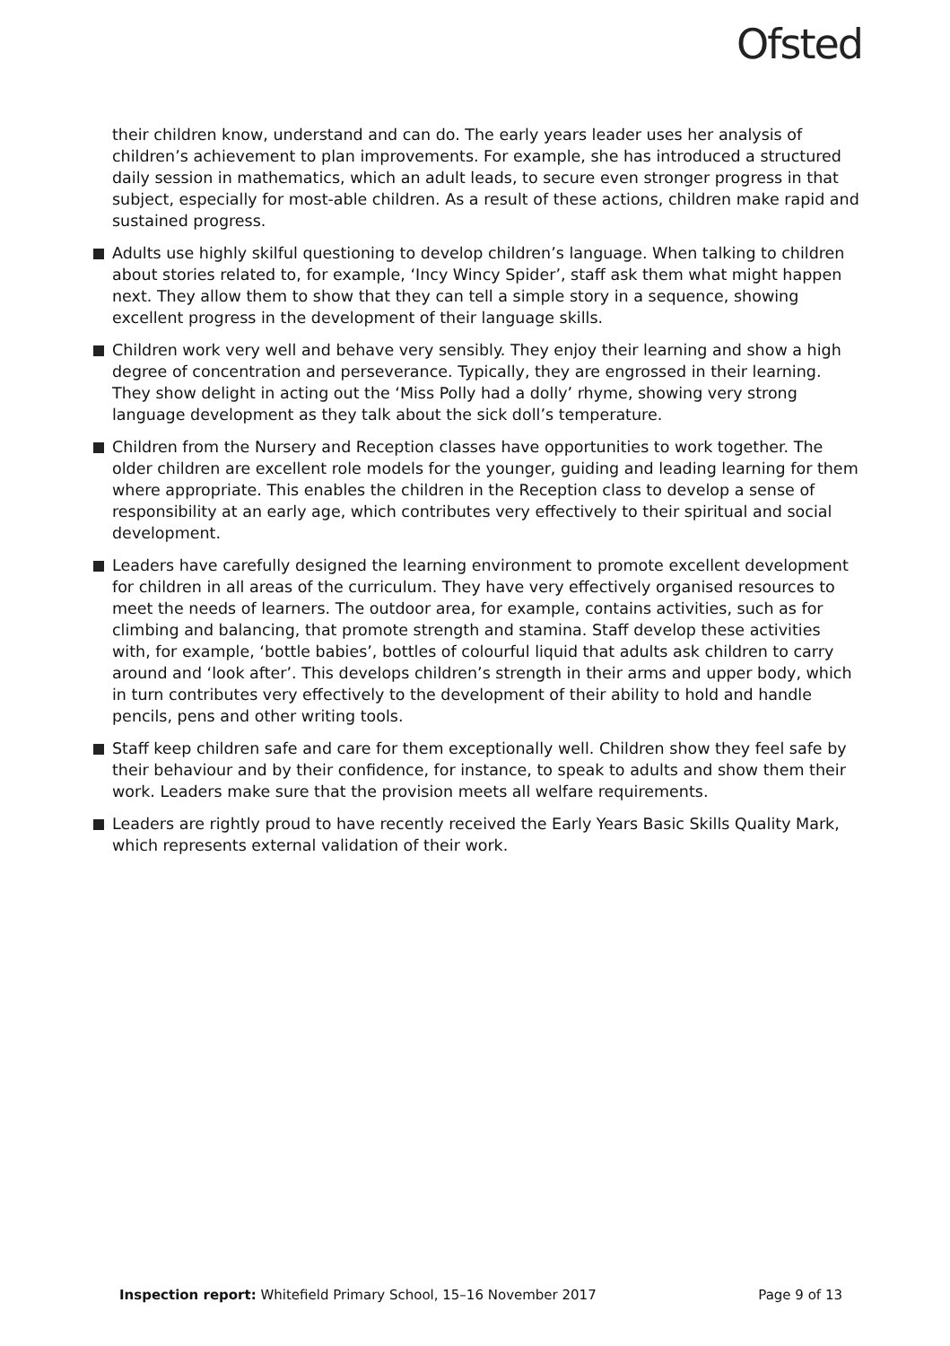Ofsted
their children know, understand and can do. The early years leader uses her analysis of children’s achievement to plan improvements. For example, she has introduced a structured daily session in mathematics, which an adult leads, to secure even stronger progress in that subject, especially for most-able children. As a result of these actions, children make rapid and sustained progress.
Adults use highly skilful questioning to develop children’s language. When talking to children about stories related to, for example, ‘Incy Wincy Spider’, staff ask them what might happen next. They allow them to show that they can tell a simple story in a sequence, showing excellent progress in the development of their language skills.
Children work very well and behave very sensibly. They enjoy their learning and show a high degree of concentration and perseverance. Typically, they are engrossed in their learning. They show delight in acting out the ‘Miss Polly had a dolly’ rhyme, showing very strong language development as they talk about the sick doll’s temperature.
Children from the Nursery and Reception classes have opportunities to work together. The older children are excellent role models for the younger, guiding and leading learning for them where appropriate. This enables the children in the Reception class to develop a sense of responsibility at an early age, which contributes very effectively to their spiritual and social development.
Leaders have carefully designed the learning environment to promote excellent development for children in all areas of the curriculum. They have very effectively organised resources to meet the needs of learners. The outdoor area, for example, contains activities, such as for climbing and balancing, that promote strength and stamina. Staff develop these activities with, for example, ‘bottle babies’, bottles of colourful liquid that adults ask children to carry around and ‘look after’. This develops children’s strength in their arms and upper body, which in turn contributes very effectively to the development of their ability to hold and handle pencils, pens and other writing tools.
Staff keep children safe and care for them exceptionally well. Children show they feel safe by their behaviour and by their confidence, for instance, to speak to adults and show them their work. Leaders make sure that the provision meets all welfare requirements.
Leaders are rightly proud to have recently received the Early Years Basic Skills Quality Mark, which represents external validation of their work.
Inspection report: Whitefield Primary School, 15–16 November 2017 Page 9 of 13